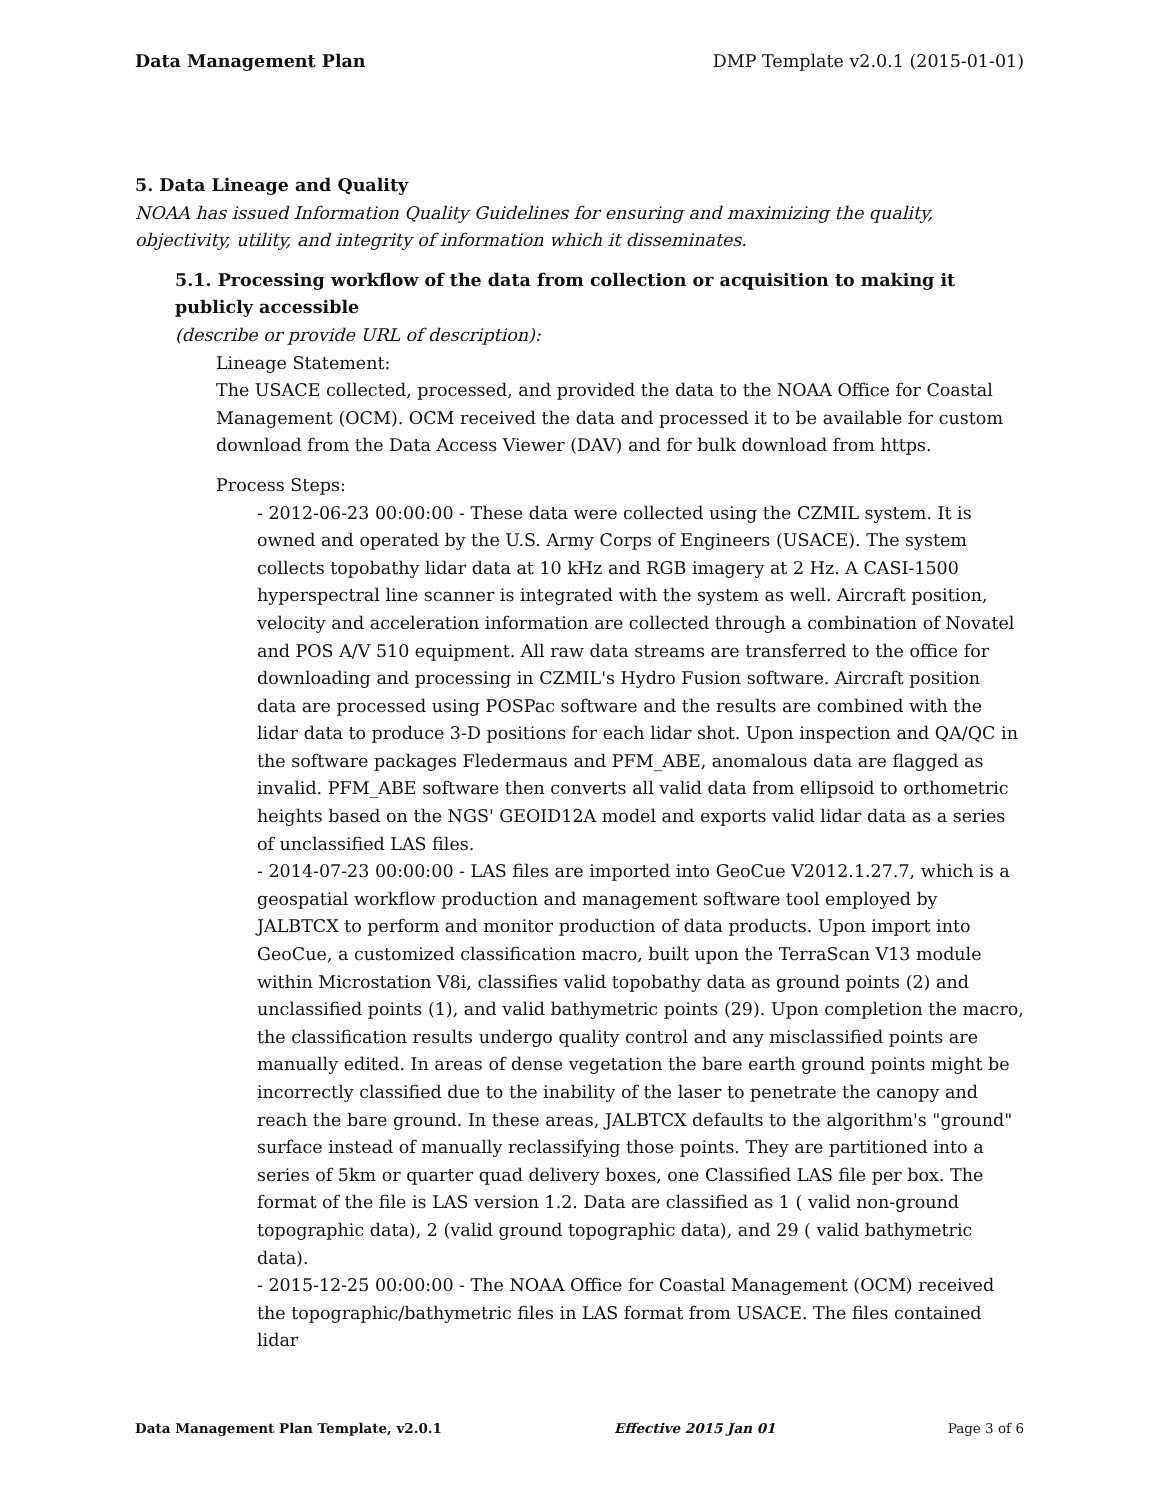Data Management Plan DMP Template v2.0.1 (2015-01-01)
5. Data Lineage and Quality
NOAA has issued Information Quality Guidelines for ensuring and maximizing the quality, objectivity, utility, and integrity of information which it disseminates.
5.1. Processing workflow of the data from collection or acquisition to making it publicly accessible
(describe or provide URL of description):
Lineage Statement:
The USACE collected, processed, and provided the data to the NOAA Office for Coastal Management (OCM). OCM received the data and processed it to be available for custom download from the Data Access Viewer (DAV) and for bulk download from https.
Process Steps:
- 2012-06-23 00:00:00 - These data were collected using the CZMIL system. It is owned and operated by the U.S. Army Corps of Engineers (USACE). The system collects topobathy lidar data at 10 kHz and RGB imagery at 2 Hz. A CASI-1500 hyperspectral line scanner is integrated with the system as well. Aircraft position, velocity and acceleration information are collected through a combination of Novatel and POS A/V 510 equipment. All raw data streams are transferred to the office for downloading and processing in CZMIL's Hydro Fusion software. Aircraft position data are processed using POSPac software and the results are combined with the lidar data to produce 3-D positions for each lidar shot. Upon inspection and QA/QC in the software packages Fledermaus and PFM_ABE, anomalous data are flagged as invalid. PFM_ABE software then converts all valid data from ellipsoid to orthometric heights based on the NGS' GEOID12A model and exports valid lidar data as a series of unclassified LAS files.
- 2014-07-23 00:00:00 - LAS files are imported into GeoCue V2012.1.27.7, which is a geospatial workflow production and management software tool employed by JALBTCX to perform and monitor production of data products. Upon import into GeoCue, a customized classification macro, built upon the TerraScan V13 module within Microstation V8i, classifies valid topobathy data as ground points (2) and unclassified points (1), and valid bathymetric points (29). Upon completion the macro, the classification results undergo quality control and any misclassified points are manually edited. In areas of dense vegetation the bare earth ground points might be incorrectly classified due to the inability of the laser to penetrate the canopy and reach the bare ground. In these areas, JALBTCX defaults to the algorithm's "ground" surface instead of manually reclassifying those points. They are partitioned into a series of 5km or quarter quad delivery boxes, one Classified LAS file per box. The format of the file is LAS version 1.2. Data are classified as 1 ( valid non-ground topographic data), 2 (valid ground topographic data), and 29 ( valid bathymetric data).
- 2015-12-25 00:00:00 - The NOAA Office for Coastal Management (OCM) received the topographic/bathymetric files in LAS format from USACE. The files contained lidar
Data Management Plan Template, v2.0.1 Effective 2015 Jan 01 Page 3 of 6